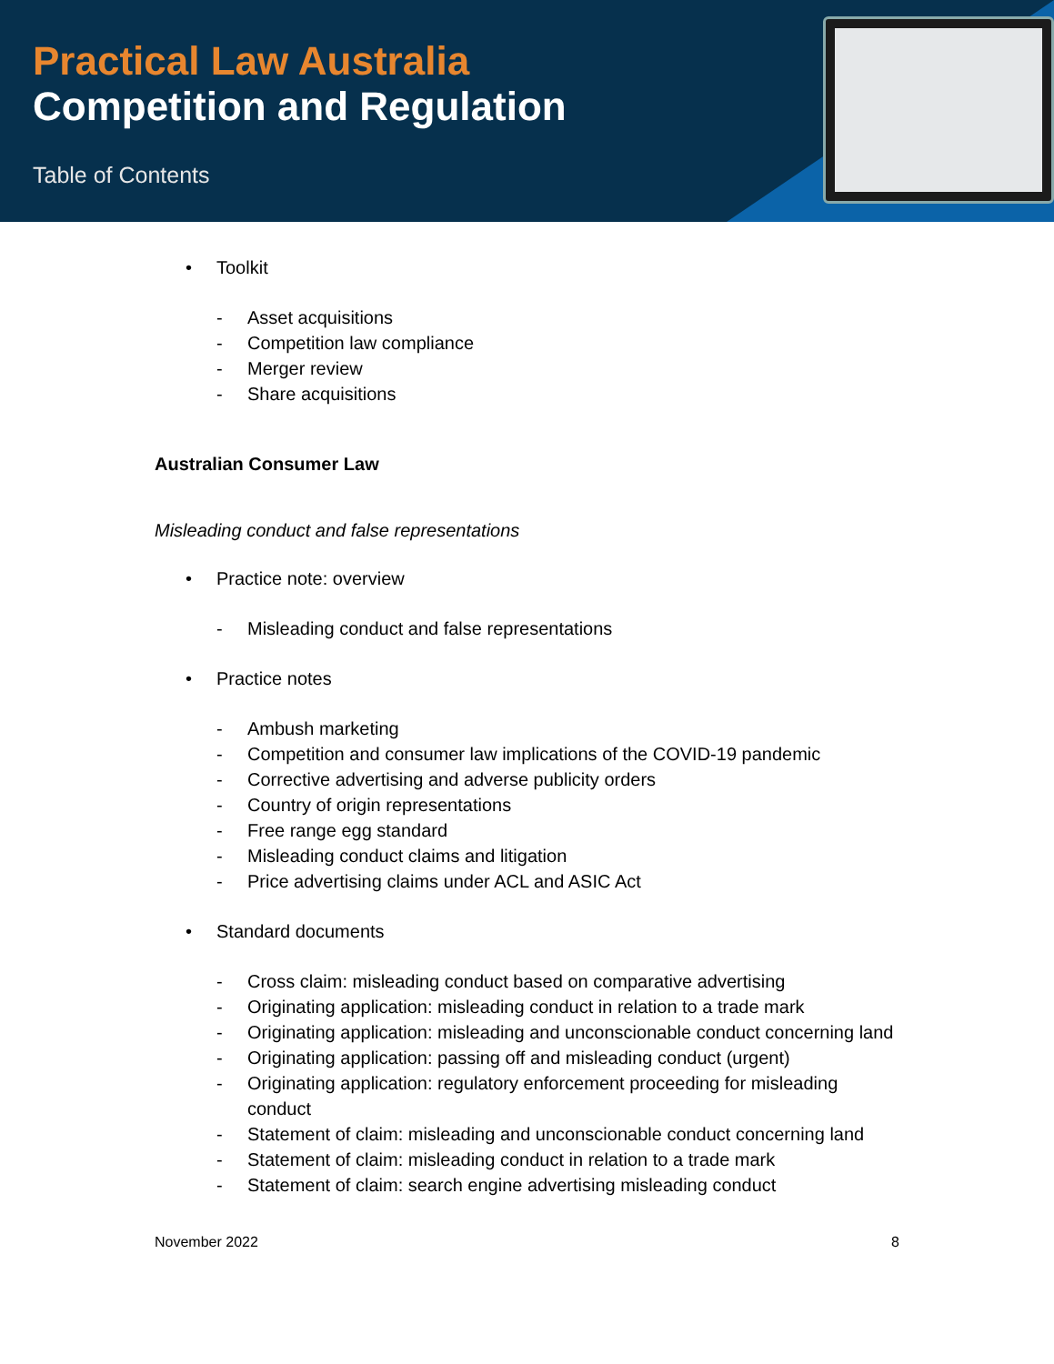Practical Law Australia
Competition and Regulation
Table of Contents
• Toolkit
- Asset acquisitions
- Competition law compliance
- Merger review
- Share acquisitions
Australian Consumer Law
Misleading conduct and false representations
• Practice note: overview
- Misleading conduct and false representations
• Practice notes
- Ambush marketing
- Competition and consumer law implications of the COVID-19 pandemic
- Corrective advertising and adverse publicity orders
- Country of origin representations
- Free range egg standard
- Misleading conduct claims and litigation
- Price advertising claims under ACL and ASIC Act
• Standard documents
- Cross claim: misleading conduct based on comparative advertising
- Originating application: misleading conduct in relation to a trade mark
- Originating application: misleading and unconscionable conduct concerning land
- Originating application: passing off and misleading conduct (urgent)
- Originating application: regulatory enforcement proceeding for misleading conduct
- Statement of claim: misleading and unconscionable conduct concerning land
- Statement of claim: misleading conduct in relation to a trade mark
- Statement of claim: search engine advertising misleading conduct
November 2022 8